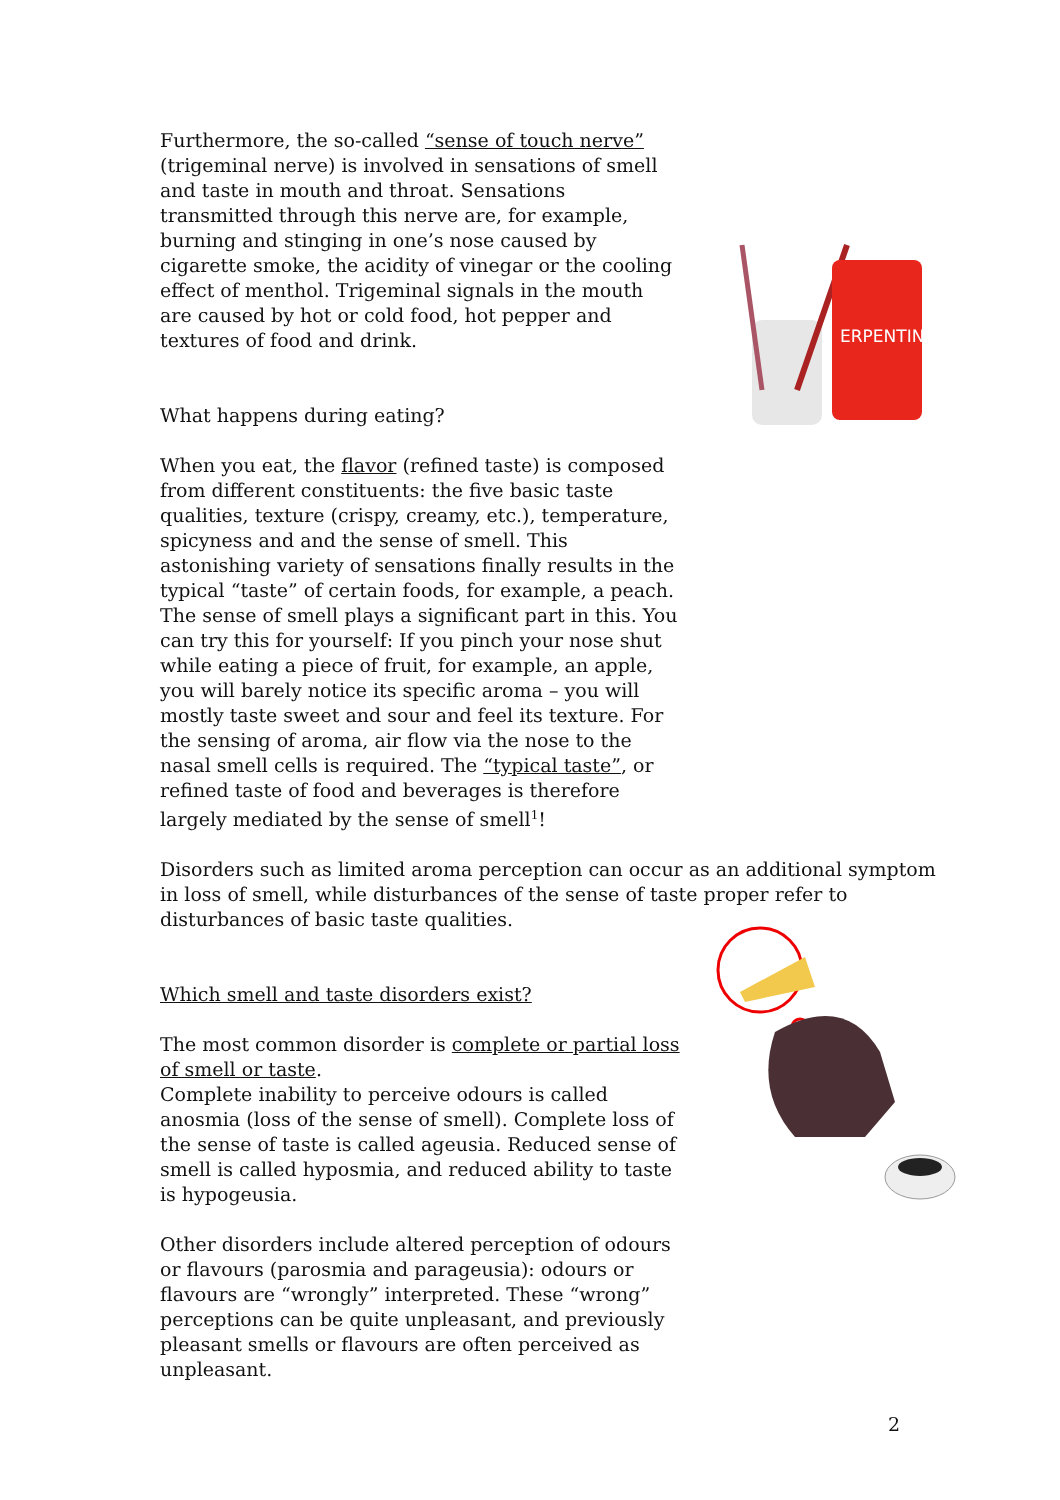Furthermore, the so-called “sense of touch nerve” (trigeminal nerve) is involved in sensations of smell and taste in mouth and throat. Sensations transmitted through this nerve are, for example, burning and stinging in one’s nose caused by cigarette smoke, the acidity of vinegar or the cooling effect of menthol. Trigeminal signals in the mouth are caused by hot or cold food, hot pepper and textures of food and drink.
What happens during eating?
When you eat, the flavor (refined taste) is composed from different constituents: the five basic taste qualities, texture (crispy, creamy, etc.), temperature, spicyness and and the sense of smell. This astonishing variety of sensations finally results in the typical “taste” of certain foods, for example, a peach. The sense of smell plays a significant part in this. You can try this for yourself: If you pinch your nose shut while eating a piece of fruit, for example, an apple, you will barely notice its specific aroma – you will mostly taste sweet and sour and feel its texture. For the sensing of aroma, air flow via the nose to the nasal smell cells is required. The “typical taste”, or refined taste of food and beverages is therefore largely mediated by the sense of smell<sup>1</sup>!
Disorders such as limited aroma perception can occur as an additional symptom in loss of smell, while disturbances of the sense of taste proper refer to disturbances of basic taste qualities.
Which smell and taste disorders exist?
The most common disorder is complete or partial loss of smell or taste.
Complete inability to perceive odours is called anosmia (loss of the sense of smell). Complete loss of the sense of taste is called ageusia. Reduced sense of smell is called hyposmia, and reduced ability to taste is hypogeusia.
Other disorders include altered perception of odours or flavours (parosmia and parageusia): odours or flavours are “wrongly” interpreted. These “wrong” perceptions can be quite unpleasant, and previously pleasant smells or flavours are often perceived as unpleasant.
ERPENTIN
2